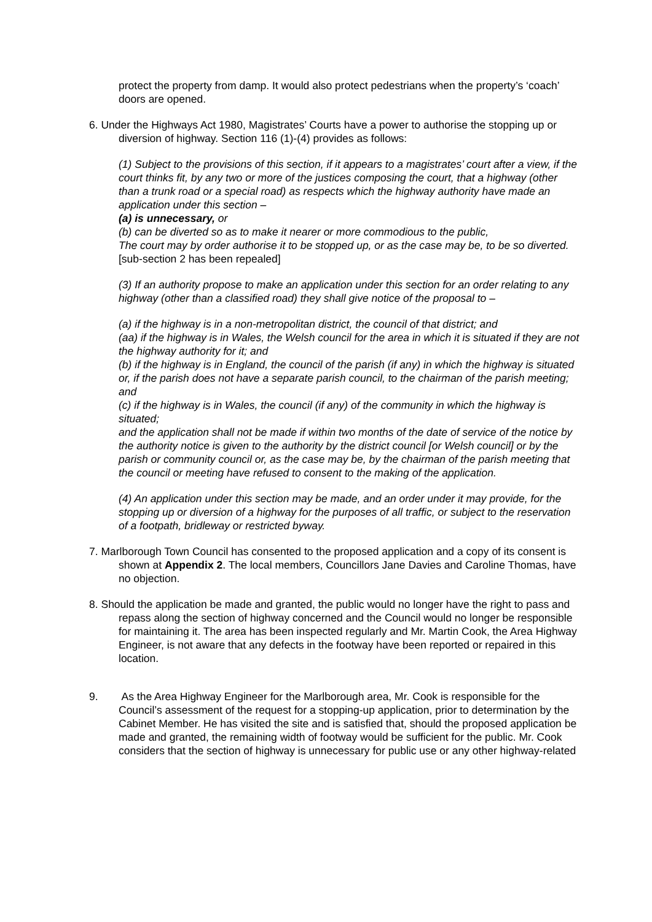protect the property from damp. It would also protect pedestrians when the property’s ‘coach’ doors are opened.
6. Under the Highways Act 1980, Magistrates’ Courts have a power to authorise the stopping up or diversion of highway. Section 116 (1)-(4) provides as follows:
(1) Subject to the provisions of this section, if it appears to a magistrates’ court after a view, if the court thinks fit, by any two or more of the justices composing the court, that a highway (other than a trunk road or a special road) as respects which the highway authority have made an application under this section –
(a) is unnecessary, or
(b) can be diverted so as to make it nearer or more commodious to the public,
The court may by order authorise it to be stopped up, or as the case may be, to be so diverted.
[sub-section 2 has been repealed]
(3) If an authority propose to make an application under this section for an order relating to any highway (other than a classified road) they shall give notice of the proposal to –
(a) if the highway is in a non-metropolitan district, the council of that district; and
(aa) if the highway is in Wales, the Welsh council for the area in which it is situated if they are not the highway authority for it; and
(b) if the highway is in England, the council of the parish (if any) in which the highway is situated or, if the parish does not have a separate parish council, to the chairman of the parish meeting; and
(c) if the highway is in Wales, the council (if any) of the community in which the highway is situated;
and the application shall not be made if within two months of the date of service of the notice by the authority notice is given to the authority by the district council [or Welsh council] or by the parish or community council or, as the case may be, by the chairman of the parish meeting that the council or meeting have refused to consent to the making of the application.
(4) An application under this section may be made, and an order under it may provide, for the stopping up or diversion of a highway for the purposes of all traffic, or subject to the reservation of a footpath, bridleway or restricted byway.
7. Marlborough Town Council has consented to the proposed application and a copy of its consent is shown at Appendix 2. The local members, Councillors Jane Davies and Caroline Thomas, have no objection.
8. Should the application be made and granted, the public would no longer have the right to pass and repass along the section of highway concerned and the Council would no longer be responsible for maintaining it. The area has been inspected regularly and Mr. Martin Cook, the Area Highway Engineer, is not aware that any defects in the footway have been reported or repaired in this location.
9. As the Area Highway Engineer for the Marlborough area, Mr. Cook is responsible for the Council’s assessment of the request for a stopping-up application, prior to determination by the Cabinet Member. He has visited the site and is satisfied that, should the proposed application be made and granted, the remaining width of footway would be sufficient for the public. Mr. Cook considers that the section of highway is unnecessary for public use or any other highway-related